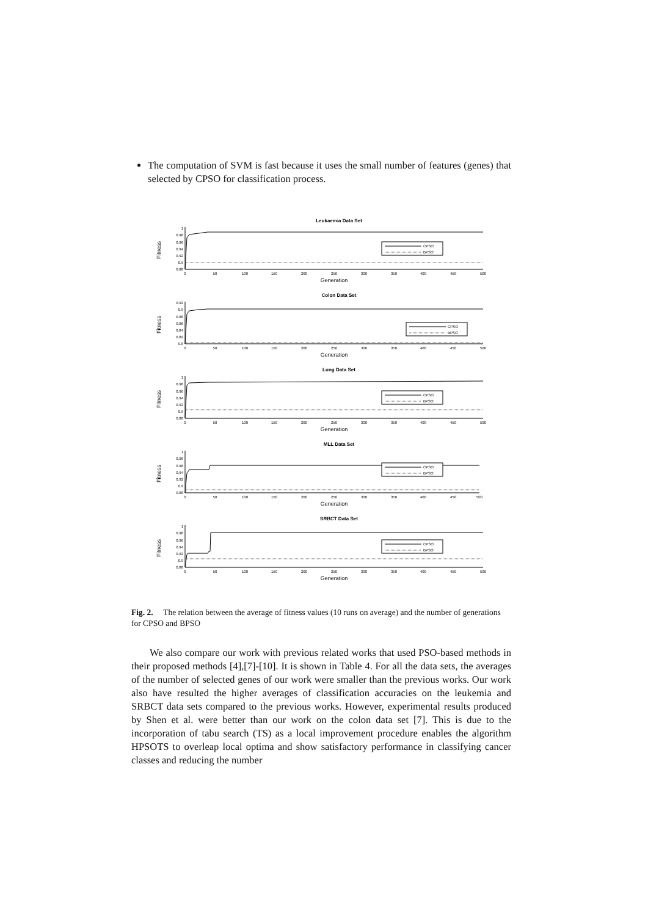The computation of SVM is fast because it uses the small number of features (genes) that selected by CPSO for classification process.
Leukaemia Data Set
Fitness
1
0.98
0.96
0.94
0.92
0.9
0.88
CPSO
BPSO
0
50
100
150
200
250
300
350
400
450
500
Generation
Colon Data Set
Fitness
0.92
0.9
0.88
0.86
0.84
0.82
0.8
CPSO
BPSO
0
50
100
150
200
250
300
350
400
450
500
Generation
Lung Data Set
Fitness
1
0.98
0.96
0.94
0.92
0.9
0.88
CPSO
BPSO
0
50
100
150
200
250
300
350
400
450
500
Generation
MLL Data Set
Fitness
1
0.98
0.96
0.94
0.92
0.9
0.88
CPSO
BPSO
0
50
100
150
200
250
300
350
400
450
500
Generation
SRBCT Data Set
Fitness
1
0.98
0.96
0.94
0.92
0.9
0.88
CPSO
BPSO
0
50
100
150
200
250
300
350
400
450
500
Generation
Fig. 2. The relation between the average of fitness values (10 runs on average) and the number of generations for CPSO and BPSO
We also compare our work with previous related works that used PSO-based methods in their proposed methods [4],[7]-[10]. It is shown in Table 4. For all the data sets, the averages of the number of selected genes of our work were smaller than the previous works. Our work also have resulted the higher averages of classification accuracies on the leukemia and SRBCT data sets compared to the previous works. However, experimental results produced by Shen et al. were better than our work on the colon data set [7]. This is due to the incorporation of tabu search (TS) as a local improvement procedure enables the algorithm HPSOTS to overleap local optima and show satisfactory performance in classifying cancer classes and reducing the number